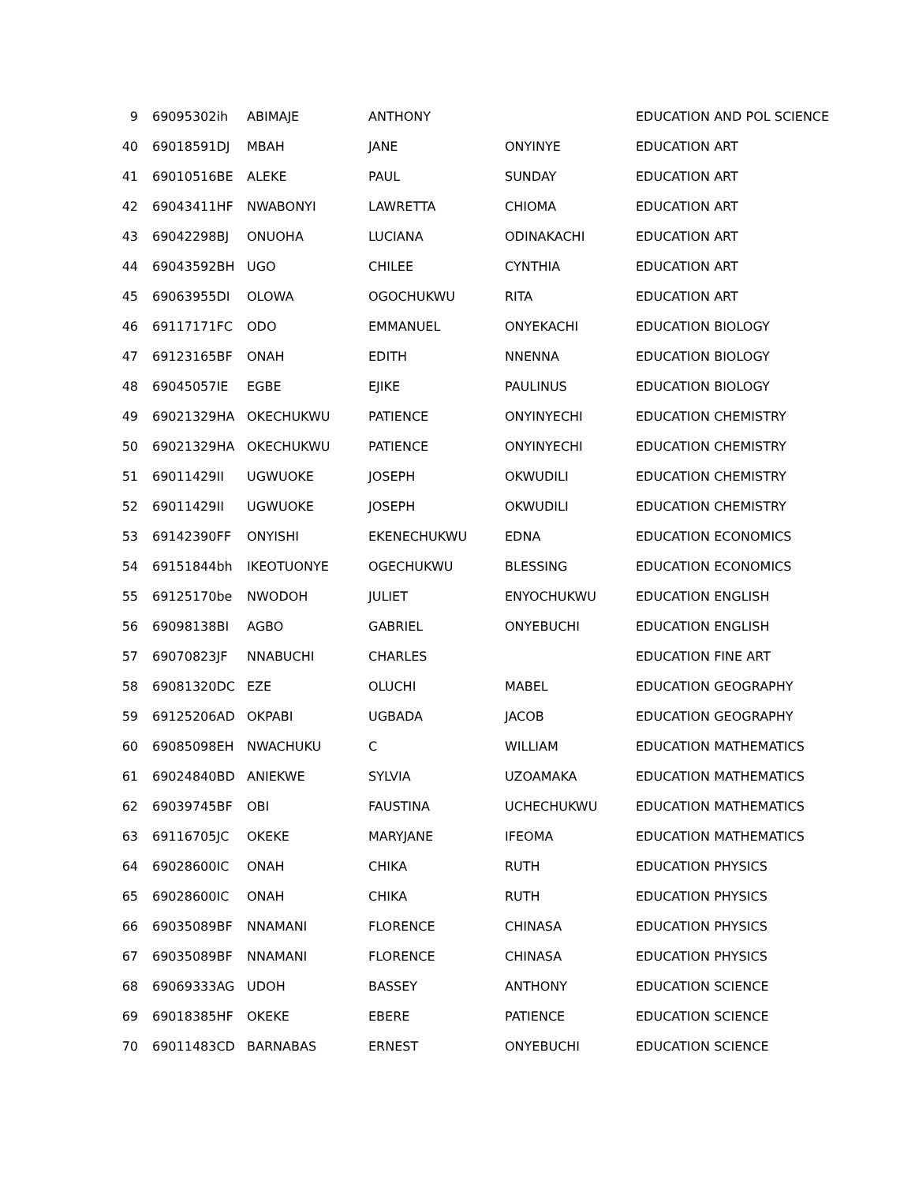| 9 | 69095302ih | ABIMAJE | ANTHONY | | EDUCATION AND POL SCIENCE |
| 40 | 69018591DJ | MBAH | JANE | ONYINYE | EDUCATION ART |
| 41 | 69010516BE | ALEKE | PAUL | SUNDAY | EDUCATION ART |
| 42 | 69043411HF | NWABONYI | LAWRETTA | CHIOMA | EDUCATION ART |
| 43 | 69042298BJ | ONUOHA | LUCIANA | ODINAKACHI | EDUCATION ART |
| 44 | 69043592BH | UGO | CHILEE | CYNTHIA | EDUCATION ART |
| 45 | 69063955DI | OLOWA | OGOCHUKWU | RITA | EDUCATION ART |
| 46 | 69117171FC | ODO | EMMANUEL | ONYEKACHI | EDUCATION BIOLOGY |
| 47 | 69123165BF | ONAH | EDITH | NNENNA | EDUCATION BIOLOGY |
| 48 | 69045057IE | EGBE | EJIKE | PAULINUS | EDUCATION BIOLOGY |
| 49 | 69021329HA | OKECHUKWU | PATIENCE | ONYINYECHI | EDUCATION CHEMISTRY |
| 50 | 69021329HA | OKECHUKWU | PATIENCE | ONYINYECHI | EDUCATION CHEMISTRY |
| 51 | 69011429II | UGWUOKE | JOSEPH | OKWUDILI | EDUCATION CHEMISTRY |
| 52 | 69011429II | UGWUOKE | JOSEPH | OKWUDILI | EDUCATION CHEMISTRY |
| 53 | 69142390FF | ONYISHI | EKENECHUKWU | EDNA | EDUCATION ECONOMICS |
| 54 | 69151844bh | IKEOTUONYE | OGECHUKWU | BLESSING | EDUCATION ECONOMICS |
| 55 | 69125170be | NWODOH | JULIET | ENYOCHUKWU | EDUCATION ENGLISH |
| 56 | 69098138BI | AGBO | GABRIEL | ONYEBUCHI | EDUCATION ENGLISH |
| 57 | 69070823JF | NNABUCHI | CHARLES | | EDUCATION FINE ART |
| 58 | 69081320DC | EZE | OLUCHI | MABEL | EDUCATION GEOGRAPHY |
| 59 | 69125206AD | OKPABI | UGBADA | JACOB | EDUCATION GEOGRAPHY |
| 60 | 69085098EH | NWACHUKU | C | WILLIAM | EDUCATION MATHEMATICS |
| 61 | 69024840BD | ANIEKWE | SYLVIA | UZOAMAKA | EDUCATION MATHEMATICS |
| 62 | 69039745BF | OBI | FAUSTINA | UCHECHUKWU | EDUCATION MATHEMATICS |
| 63 | 69116705JC | OKEKE | MARYJANE | IFEOMA | EDUCATION MATHEMATICS |
| 64 | 69028600IC | ONAH | CHIKA | RUTH | EDUCATION PHYSICS |
| 65 | 69028600IC | ONAH | CHIKA | RUTH | EDUCATION PHYSICS |
| 66 | 69035089BF | NNAMANI | FLORENCE | CHINASA | EDUCATION PHYSICS |
| 67 | 69035089BF | NNAMANI | FLORENCE | CHINASA | EDUCATION PHYSICS |
| 68 | 69069333AG | UDOH | BASSEY | ANTHONY | EDUCATION SCIENCE |
| 69 | 69018385HF | OKEKE | EBERE | PATIENCE | EDUCATION SCIENCE |
| 70 | 69011483CD | BARNABAS | ERNEST | ONYEBUCHI | EDUCATION SCIENCE |